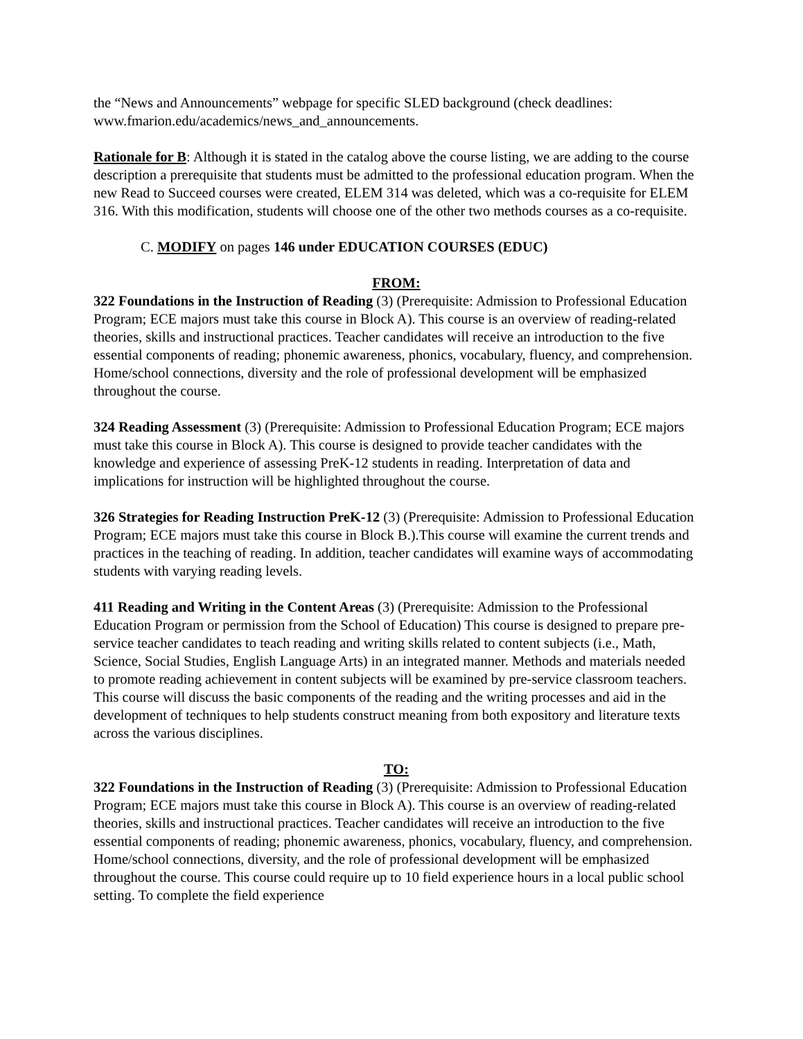the “News and Announcements” webpage for specific SLED background (check deadlines: www.fmarion.edu/academics/news_and_announcements.
Rationale for B: Although it is stated in the catalog above the course listing, we are adding to the course description a prerequisite that students must be admitted to the professional education program. When the new Read to Succeed courses were created, ELEM 314 was deleted, which was a co-requisite for ELEM 316. With this modification, students will choose one of the other two methods courses as a co-requisite.
C. MODIFY on pages 146 under EDUCATION COURSES (EDUC)
FROM:
322 Foundations in the Instruction of Reading (3) (Prerequisite: Admission to Professional Education Program; ECE majors must take this course in Block A). This course is an overview of reading-related theories, skills and instructional practices. Teacher candidates will receive an introduction to the five essential components of reading; phonemic awareness, phonics, vocabulary, fluency, and comprehension. Home/school connections, diversity and the role of professional development will be emphasized throughout the course.
324 Reading Assessment (3) (Prerequisite: Admission to Professional Education Program; ECE majors must take this course in Block A). This course is designed to provide teacher candidates with the knowledge and experience of assessing PreK-12 students in reading. Interpretation of data and implications for instruction will be highlighted throughout the course.
326 Strategies for Reading Instruction PreK-12 (3) (Prerequisite: Admission to Professional Education Program; ECE majors must take this course in Block B.).This course will examine the current trends and practices in the teaching of reading. In addition, teacher candidates will examine ways of accommodating students with varying reading levels.
411 Reading and Writing in the Content Areas (3) (Prerequisite: Admission to the Professional Education Program or permission from the School of Education) This course is designed to prepare pre-service teacher candidates to teach reading and writing skills related to content subjects (i.e., Math, Science, Social Studies, English Language Arts) in an integrated manner. Methods and materials needed to promote reading achievement in content subjects will be examined by pre-service classroom teachers. This course will discuss the basic components of the reading and the writing processes and aid in the development of techniques to help students construct meaning from both expository and literature texts across the various disciplines.
TO:
322 Foundations in the Instruction of Reading (3) (Prerequisite: Admission to Professional Education Program; ECE majors must take this course in Block A). This course is an overview of reading-related theories, skills and instructional practices. Teacher candidates will receive an introduction to the five essential components of reading; phonemic awareness, phonics, vocabulary, fluency, and comprehension. Home/school connections, diversity, and the role of professional development will be emphasized throughout the course. This course could require up to 10 field experience hours in a local public school setting. To complete the field experience